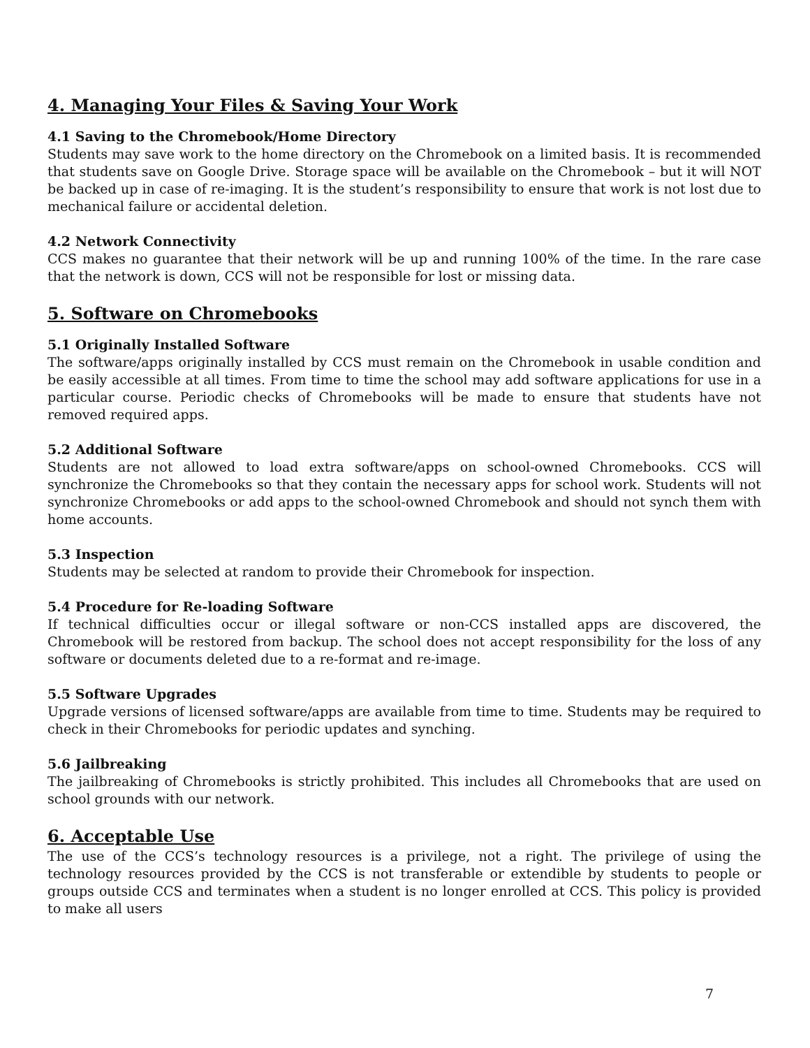4. Managing Your Files & Saving Your Work
4.1 Saving to the Chromebook/Home Directory
Students may save work to the home directory on the Chromebook on a limited basis. It is recommended that students save on Google Drive. Storage space will be available on the Chromebook – but it will NOT be backed up in case of re-imaging. It is the student’s responsibility to ensure that work is not lost due to mechanical failure or accidental deletion.
4.2 Network Connectivity
CCS makes no guarantee that their network will be up and running 100% of the time. In the rare case that the network is down, CCS will not be responsible for lost or missing data.
5. Software on Chromebooks
5.1 Originally Installed Software
The software/apps originally installed by CCS must remain on the Chromebook in usable condition and be easily accessible at all times. From time to time the school may add software applications for use in a particular course. Periodic checks of Chromebooks will be made to ensure that students have not removed required apps.
5.2 Additional Software
Students are not allowed to load extra software/apps on school-owned Chromebooks. CCS will synchronize the Chromebooks so that they contain the necessary apps for school work. Students will not synchronize Chromebooks or add apps to the school-owned Chromebook and should not synch them with home accounts.
5.3 Inspection
Students may be selected at random to provide their Chromebook for inspection.
5.4 Procedure for Re-loading Software
If technical difficulties occur or illegal software or non-CCS installed apps are discovered, the Chromebook will be restored from backup. The school does not accept responsibility for the loss of any software or documents deleted due to a re-format and re-image.
5.5 Software Upgrades
Upgrade versions of licensed software/apps are available from time to time. Students may be required to check in their Chromebooks for periodic updates and synching.
5.6 Jailbreaking
The jailbreaking of Chromebooks is strictly prohibited. This includes all Chromebooks that are used on school grounds with our network.
6. Acceptable Use
The use of the CCS’s technology resources is a privilege, not a right. The privilege of using the technology resources provided by the CCS is not transferable or extendible by students to people or groups outside CCS and terminates when a student is no longer enrolled at CCS. This policy is provided to make all users
7